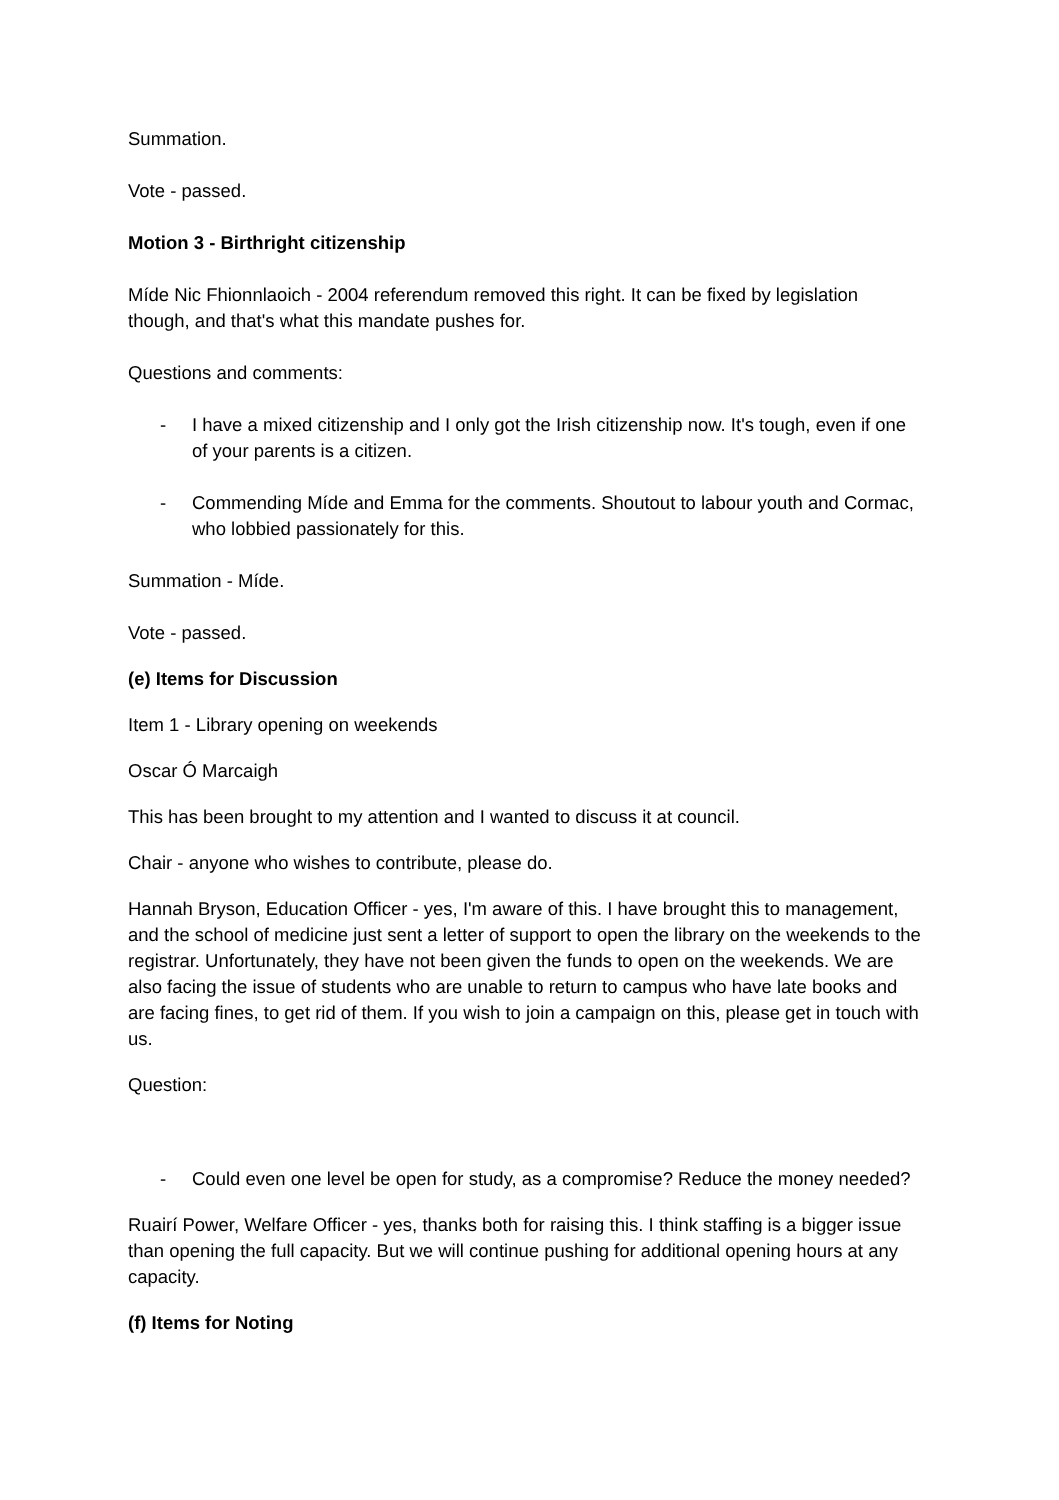Summation.
Vote - passed.
Motion 3 - Birthright citizenship
Míde Nic Fhionnlaoich - 2004 referendum removed this right. It can be fixed by legislation though, and that's what this mandate pushes for.
Questions and comments:
- I have a mixed citizenship and I only got the Irish citizenship now. It's tough, even if one of your parents is a citizen.
- Commending Míde and Emma for the comments. Shoutout to labour youth and Cormac, who lobbied passionately for this.
Summation - Míde.
Vote - passed.
(e) Items for Discussion
Item 1 - Library opening on weekends
Oscar Ó Marcaigh
This has been brought to my attention and I wanted to discuss it at council.
Chair - anyone who wishes to contribute, please do.
Hannah Bryson, Education Officer - yes, I'm aware of this. I have brought this to management, and the school of medicine just sent a letter of support to open the library on the weekends to the registrar. Unfortunately, they have not been given the funds to open on the weekends. We are also facing the issue of students who are unable to return to campus who have late books and are facing fines, to get rid of them. If you wish to join a campaign on this, please get in touch with us.
Question:
- Could even one level be open for study, as a compromise? Reduce the money needed?
Ruairí Power, Welfare Officer - yes, thanks both for raising this. I think staffing is a bigger issue than opening the full capacity. But we will continue pushing for additional opening hours at any capacity.
(f) Items for Noting